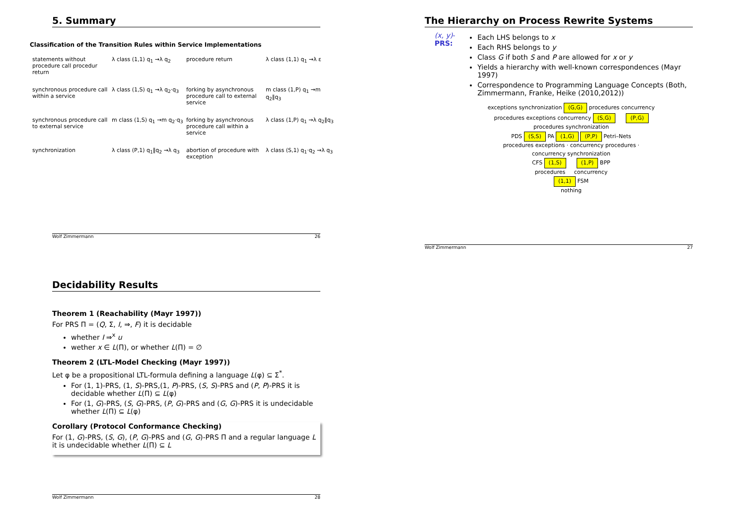5. Summary
Classification of the Transition Rules within Service Implementations
statements without procedure call procedur return
λ class (1,1) q<sub>1</sub> →λ q<sub>2</sub>
procedure return
λ class (1,1) q<sub>1</sub> →λ ε
synchronous procedure call within a service
λ class (1,S) q<sub>1</sub> →λ q<sub>2</sub>·q<sub>3</sub>
forking by asynchronous procedure call to external service
m class (1,P) q<sub>1</sub> →m q<sub>2</sub>‖q<sub>3</sub>
synchronous procedure call to external service
m class (1,S) q<sub>1</sub> →m q<sub>2</sub>·q<sub>3</sub>
forking by asynchronous procedure call within a service
λ class (1,P) q<sub>1</sub> →λ q<sub>2</sub>‖q<sub>3</sub>
synchronization
λ class (P,1) q<sub>1</sub>‖q<sub>2</sub> →λ q<sub>3</sub>
abortion of procedure with exception
λ class (S,1) q<sub>1</sub>·q<sub>2</sub> →λ q<sub>3</sub>
Wolf Zimmermann 26
The Hierarchy on Process Rewrite Systems
(x, y)-PRS:
Each LHS belongs to x
Each RHS belongs to y
Class G if both S and P are allowed for x or y
Yields a hierarchy with well-known correspondences (Mayr 1997)
Correspondence to Programming Language Concepts (Both, Zimmermann, Franke, Heike (2010,2012))
exceptions synchronization (G,G) procedures concurrency
procedures exceptions concurrency (S,G) (P,G) procedures synchronization
PDS (S,S) PA (1,G) (P,P) Petri–Nets
procedures exceptions · concurrency procedures · concurrency synchronization
CFS (1,S) (1,P) BPP
procedures concurrency
(1,1) FSM
nothing
Wolf Zimmermann 27
Decidability Results
Theorem 1 (Reachability (Mayr 1997))
For PRS Π = (Q, Σ, I, ⇒, F) it is decidable
whether I ⇒<sup>x</sup> u
wether x ∈ L(Π), or whether L(Π) = ∅
Theorem 2 (LTL-Model Checking (Mayr 1997))
Let φ be a propositional LTL-formula defining a language L(φ) ⊆ Σ<sup>*</sup>.
For (1, 1)-PRS, (1, S)-PRS,(1, P)-PRS, (S, S)-PRS and (P, P)-PRS it is decidable whether L(Π) ⊆ L(φ)
For (1, G)-PRS, (S, G)-PRS, (P, G)-PRS and (G, G)-PRS it is undecidable whether L(Π) ⊆ L(φ)
Corollary (Protocol Conformance Checking)
For (1, G)-PRS, (S, G), (P, G)-PRS and (G, G)-PRS Π and a regular language L it is undecidable whether L(Π) ⊆ L
Wolf Zimmermann 28